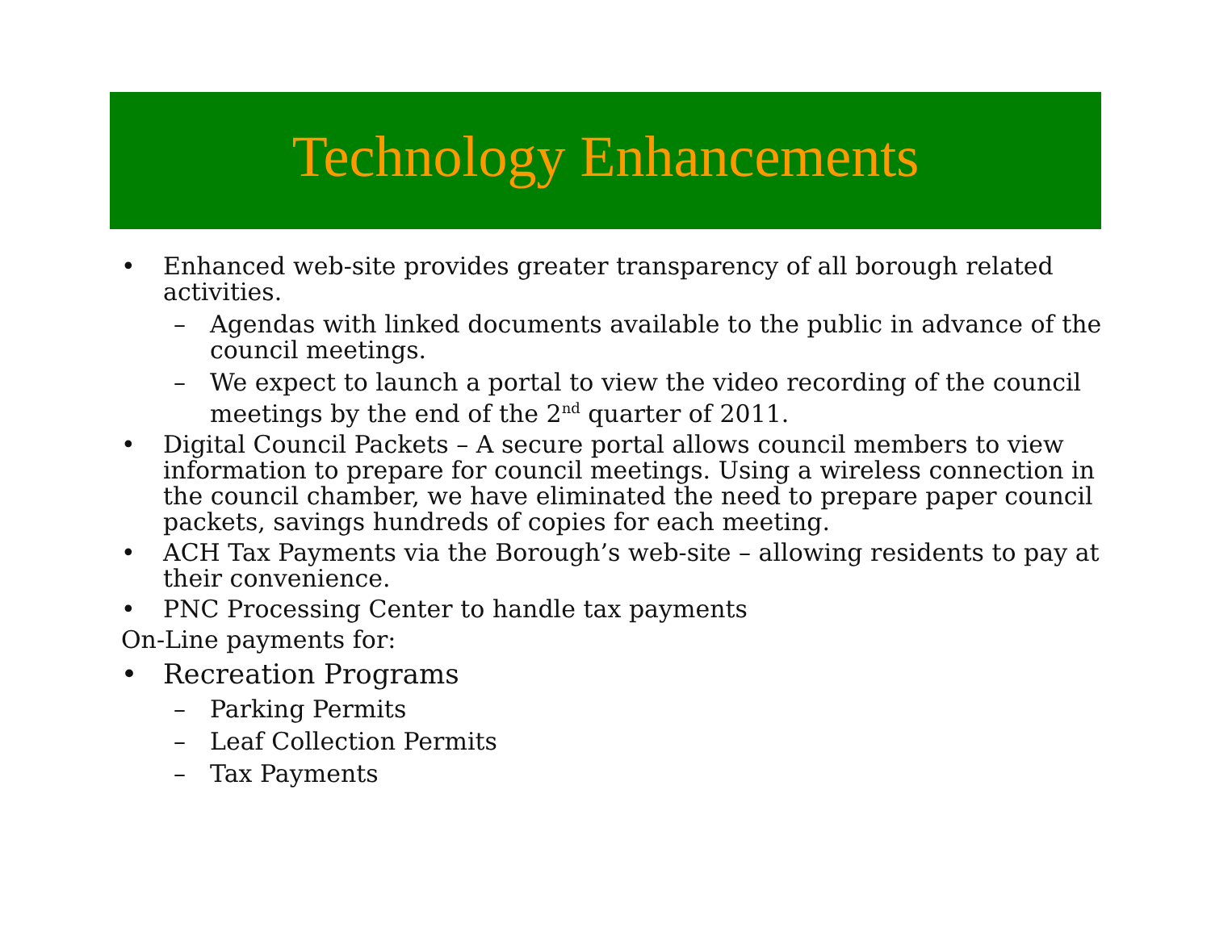Technology Enhancements
• Enhanced web-site provides greater transparency of all borough related activities.
– Agendas with linked documents available to the public in advance of the council meetings.
– We expect to launch a portal to view the video recording of the council meetings by the end of the 2<sup>nd</sup> quarter of 2011.
• Digital Council Packets – A secure portal allows council members to view information to prepare for council meetings. Using a wireless connection in the council chamber, we have eliminated the need to prepare paper council packets, savings hundreds of copies for each meeting.
• ACH Tax Payments via the Borough’s web-site – allowing residents to pay at their convenience.
• PNC Processing Center to handle tax payments
On-Line payments for:
• Recreation Programs
– Parking Permits
– Leaf Collection Permits
– Tax Payments